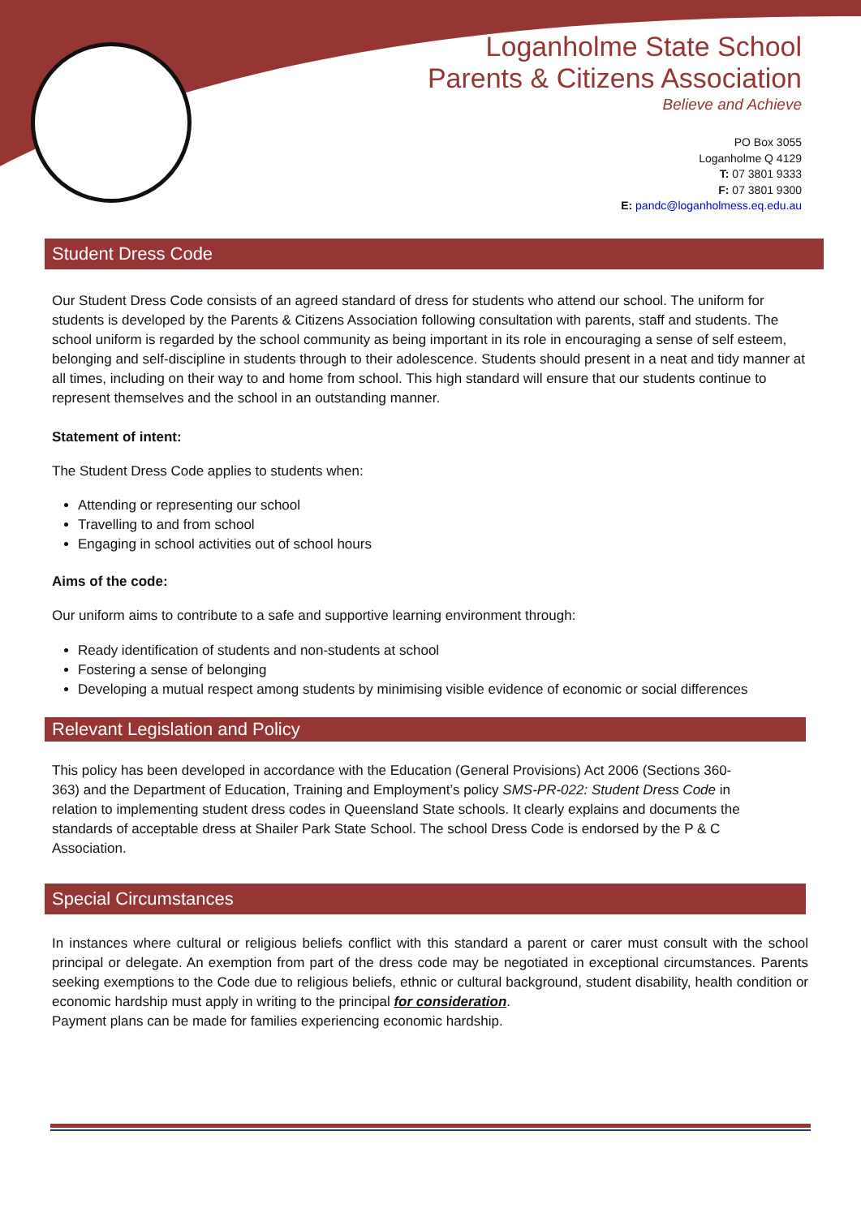Loganholme State School
Parents & Citizens Association
Believe and Achieve
PO Box 3055
Loganholme Q 4129
T: 07 3801 9333
F: 07 3801 9300
E: pandc@loganholmess.eq.edu.au
Student Dress Code
Our Student Dress Code consists of an agreed standard of dress for students who attend our school. The uniform for students is developed by the Parents & Citizens Association following consultation with parents, staff and students. The school uniform is regarded by the school community as being important in its role in encouraging a sense of self esteem, belonging and self-discipline in students through to their adolescence. Students should present in a neat and tidy manner at all times, including on their way to and home from school. This high standard will ensure that our students continue to represent themselves and the school in an outstanding manner.
Statement of intent:
The Student Dress Code applies to students when:
Attending or representing our school
Travelling to and from school
Engaging in school activities out of school hours
Aims of the code:
Our uniform aims to contribute to a safe and supportive learning environment through:
Ready identification of students and non-students at school
Fostering a sense of belonging
Developing a mutual respect among students by minimising visible evidence of economic or social differences
Relevant Legislation and Policy
This policy has been developed in accordance with the Education (General Provisions) Act 2006 (Sections 360-363) and the Department of Education, Training and Employment’s policy SMS-PR-022: Student Dress Code in relation to implementing student dress codes in Queensland State schools. It clearly explains and documents the standards of acceptable dress at Shailer Park State School. The school Dress Code is endorsed by the P & C Association.
Special Circumstances
In instances where cultural or religious beliefs conflict with this standard a parent or carer must consult with the school principal or delegate. An exemption from part of the dress code may be negotiated in exceptional circumstances. Parents seeking exemptions to the Code due to religious beliefs, ethnic or cultural background, student disability, health condition or economic hardship must apply in writing to the principal for consideration.
Payment plans can be made for families experiencing economic hardship.